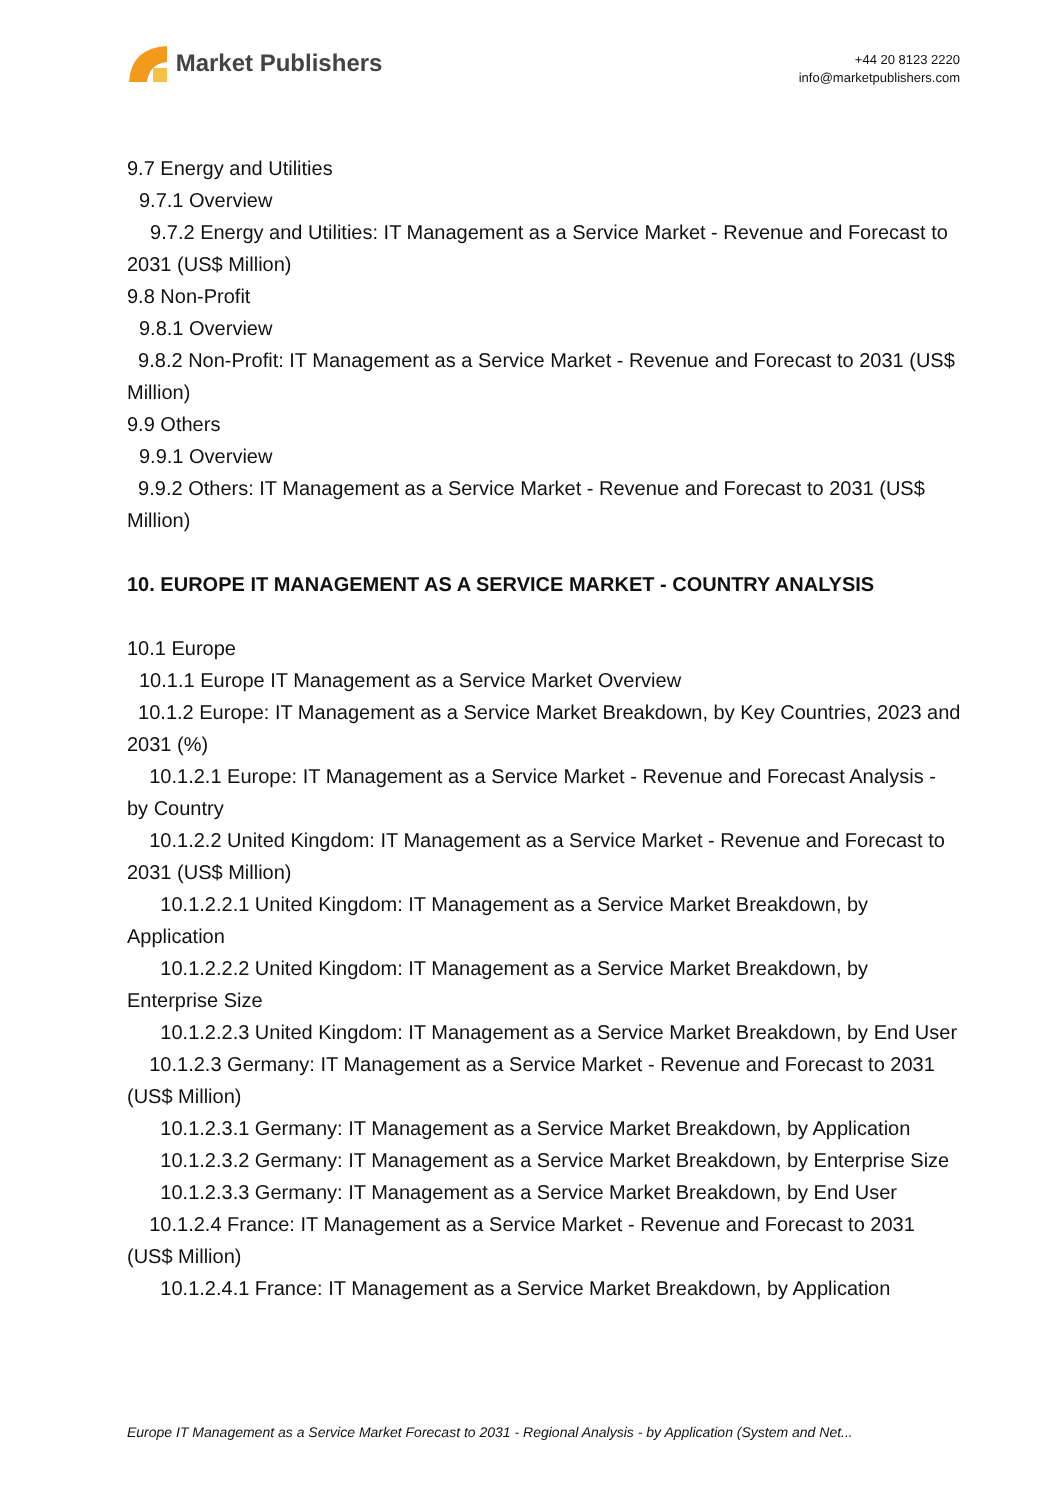Market Publishers
+44 20 8123 2220
info@marketpublishers.com
9.7 Energy and Utilities
9.7.1 Overview
9.7.2 Energy and Utilities: IT Management as a Service Market - Revenue and Forecast to 2031 (US$ Million)
9.8 Non-Profit
9.8.1 Overview
9.8.2 Non-Profit: IT Management as a Service Market - Revenue and Forecast to 2031 (US$ Million)
9.9 Others
9.9.1 Overview
9.9.2 Others: IT Management as a Service Market - Revenue and Forecast to 2031 (US$ Million)
10. EUROPE IT MANAGEMENT AS A SERVICE MARKET - COUNTRY ANALYSIS
10.1 Europe
10.1.1 Europe IT Management as a Service Market Overview
10.1.2 Europe: IT Management as a Service Market Breakdown, by Key Countries, 2023 and 2031 (%)
10.1.2.1 Europe: IT Management as a Service Market - Revenue and Forecast Analysis - by Country
10.1.2.2 United Kingdom: IT Management as a Service Market - Revenue and Forecast to 2031 (US$ Million)
10.1.2.2.1 United Kingdom: IT Management as a Service Market Breakdown, by Application
10.1.2.2.2 United Kingdom: IT Management as a Service Market Breakdown, by Enterprise Size
10.1.2.2.3 United Kingdom: IT Management as a Service Market Breakdown, by End User
10.1.2.3 Germany: IT Management as a Service Market - Revenue and Forecast to 2031 (US$ Million)
10.1.2.3.1 Germany: IT Management as a Service Market Breakdown, by Application
10.1.2.3.2 Germany: IT Management as a Service Market Breakdown, by Enterprise Size
10.1.2.3.3 Germany: IT Management as a Service Market Breakdown, by End User
10.1.2.4 France: IT Management as a Service Market - Revenue and Forecast to 2031 (US$ Million)
10.1.2.4.1 France: IT Management as a Service Market Breakdown, by Application
Europe IT Management as a Service Market Forecast to 2031 - Regional Analysis - by Application (System and Net...